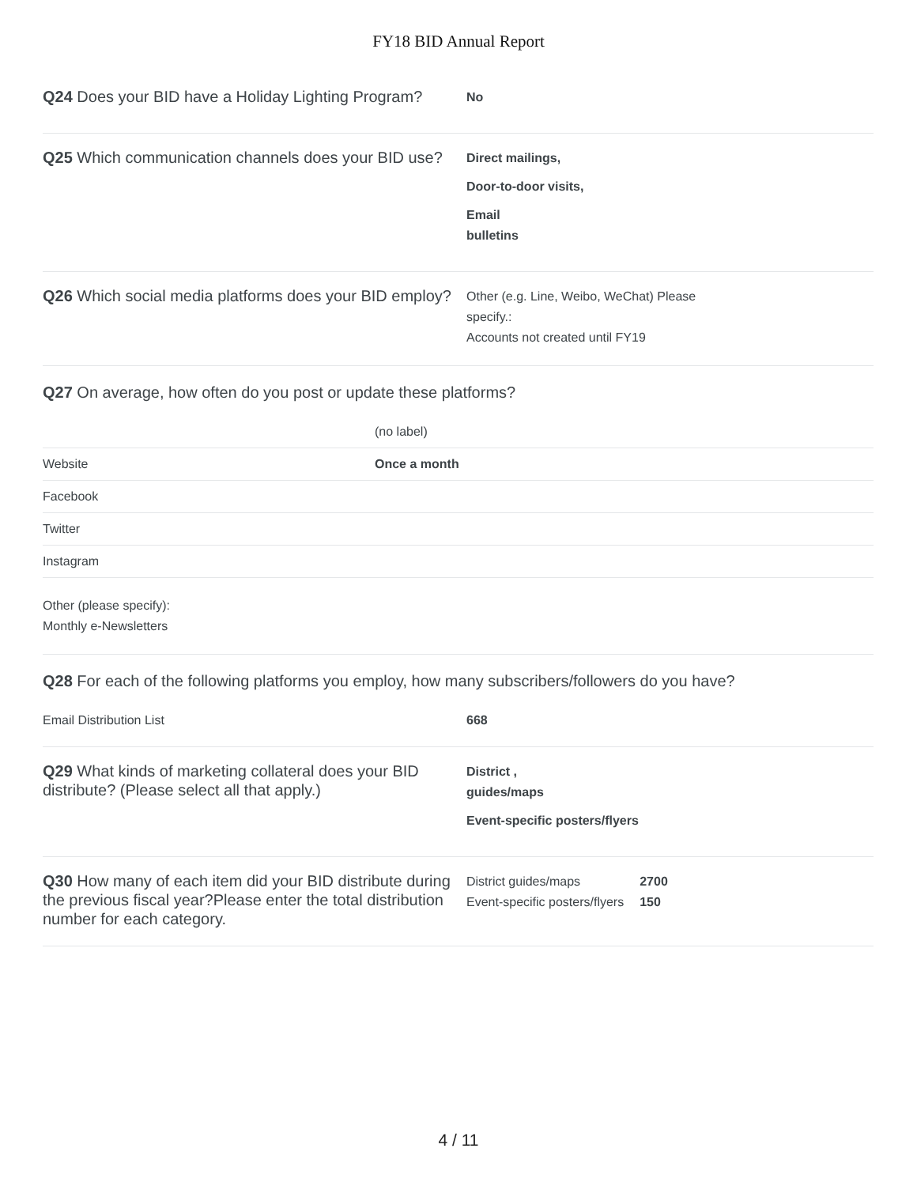FY18 BID Annual Report
Q24 Does your BID have a Holiday Lighting Program?
No
Q25 Which communication channels does your BID use?
Direct mailings,
Door-to-door visits,
Email
bulletins
Q26 Which social media platforms does your BID employ?
Other (e.g. Line, Weibo, WeChat) Please
specify.:
Accounts not created until FY19
Q27 On average, how often do you post or update these platforms?
| | (no label) |
| Website | Once a month |
| Facebook | |
| Twitter | |
| Instagram | |
| Other (please specify): Monthly e-Newsletters | |
Q28 For each of the following platforms you employ, how many subscribers/followers do you have?
| Email Distribution List | 668 |
Q29 What kinds of marketing collateral does your BID distribute? (Please select all that apply.)
District ,
guides/maps
Event-specific posters/flyers
Q30 How many of each item did your BID distribute during the previous fiscal year?Please enter the total distribution number for each category.
| District guides/maps | 2700 |
| Event-specific posters/flyers | 150 |
4 / 11